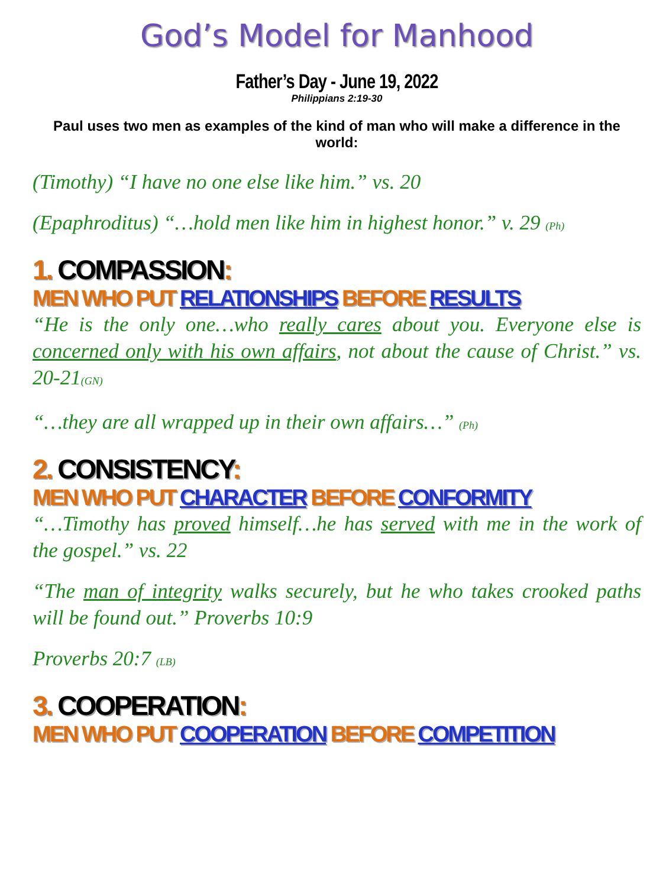God’s Model for Manhood
Father’s Day - June 19, 2022
Philippians 2:19-30
Paul uses two men as examples of the kind of man who will make a difference in the world:
(Timothy) “I have no one else like him.” vs. 20
(Epaphroditus) “…hold men like him in highest honor.” v. 29 (Ph)
1. COMPASSION:
MEN WHO PUT RELATIONSHIPS BEFORE RESULTS
“He is the only one…who really cares about you. Everyone else is concerned only with his own affairs, not about the cause of Christ.” vs. 20-21(GN)
“…they are all wrapped up in their own affairs…” (Ph)
2. CONSISTENCY:
MEN WHO PUT CHARACTER BEFORE CONFORMITY
“…Timothy has proved himself…he has served with me in the work of the gospel.” vs. 22
“The man of integrity walks securely, but he who takes crooked paths will be found out.” Proverbs 10:9
Proverbs 20:7 (LB)
3. COOPERATION:
MEN WHO PUT COOPERATION BEFORE COMPETITION